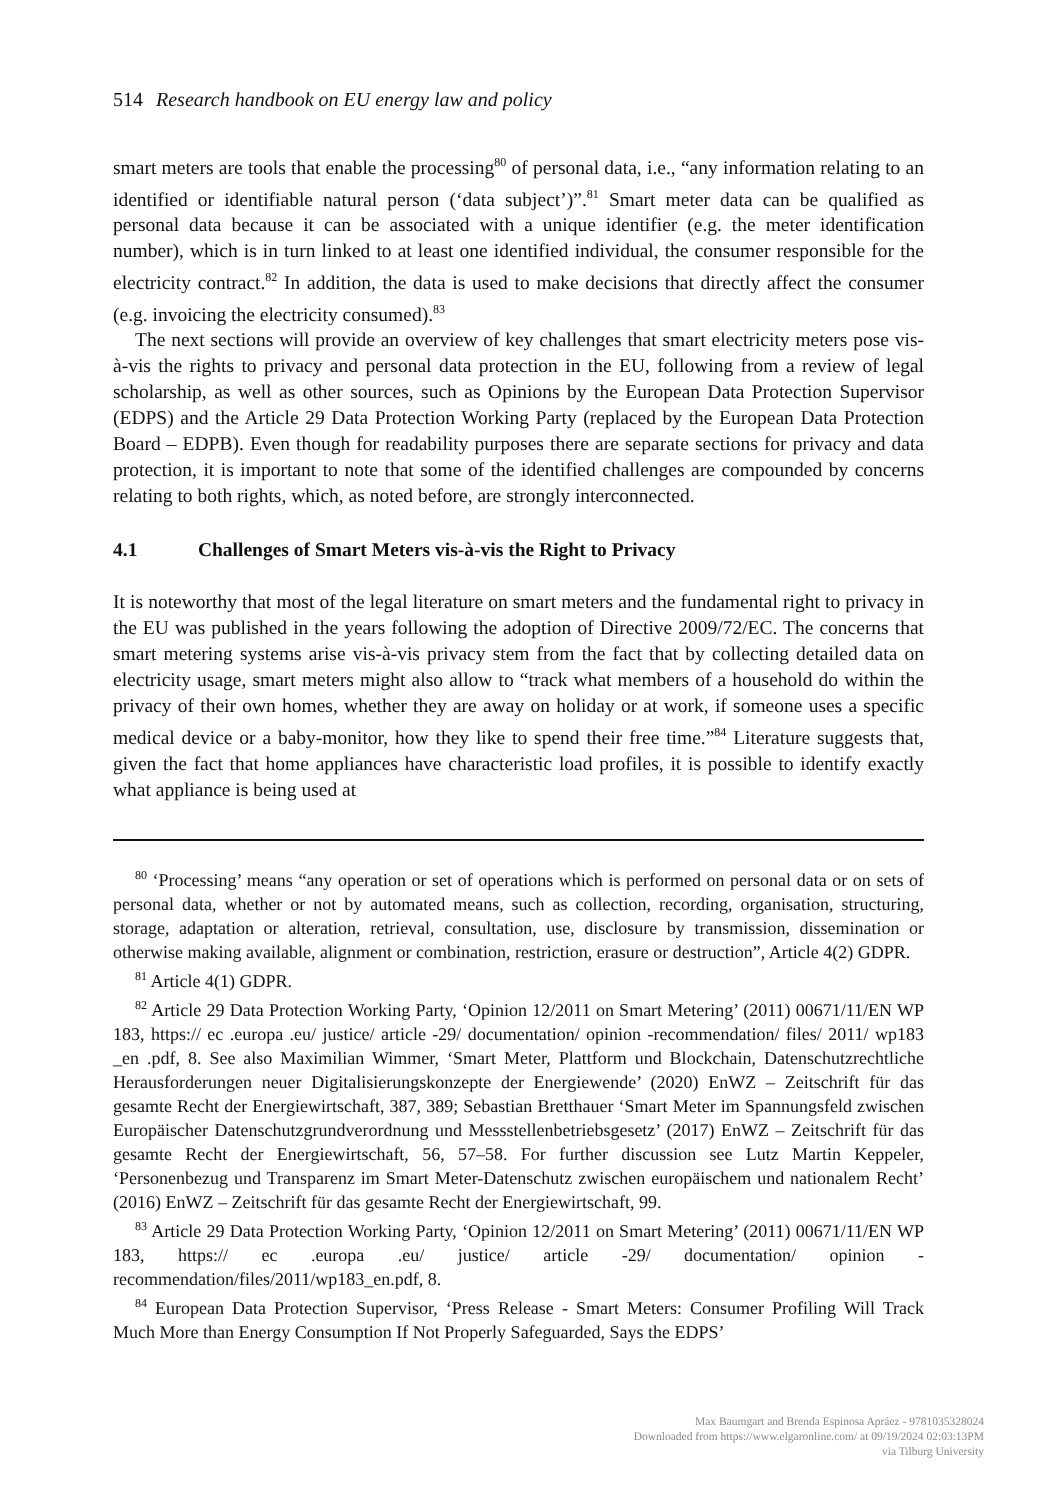514 Research handbook on EU energy law and policy
smart meters are tools that enable the processing<sup>80</sup> of personal data, i.e., “any information relating to an identified or identifiable natural person (‘data subject’)”.<sup>81</sup> Smart meter data can be qualified as personal data because it can be associated with a unique identifier (e.g. the meter identification number), which is in turn linked to at least one identified individual, the consumer responsible for the electricity contract.<sup>82</sup> In addition, the data is used to make decisions that directly affect the consumer (e.g. invoicing the electricity consumed).<sup>83</sup>
The next sections will provide an overview of key challenges that smart electricity meters pose vis-à-vis the rights to privacy and personal data protection in the EU, following from a review of legal scholarship, as well as other sources, such as Opinions by the European Data Protection Supervisor (EDPS) and the Article 29 Data Protection Working Party (replaced by the European Data Protection Board – EDPB). Even though for readability purposes there are separate sections for privacy and data protection, it is important to note that some of the identified challenges are compounded by concerns relating to both rights, which, as noted before, are strongly interconnected.
4.1 Challenges of Smart Meters vis-à-vis the Right to Privacy
It is noteworthy that most of the legal literature on smart meters and the fundamental right to privacy in the EU was published in the years following the adoption of Directive 2009/72/EC. The concerns that smart metering systems arise vis-à-vis privacy stem from the fact that by collecting detailed data on electricity usage, smart meters might also allow to “track what members of a household do within the privacy of their own homes, whether they are away on holiday or at work, if someone uses a specific medical device or a baby-monitor, how they like to spend their free time.”<sup>84</sup> Literature suggests that, given the fact that home appliances have characteristic load profiles, it is possible to identify exactly what appliance is being used at
<sup>80</sup> ‘Processing’ means “any operation or set of operations which is performed on personal data or on sets of personal data, whether or not by automated means, such as collection, recording, organisation, structuring, storage, adaptation or alteration, retrieval, consultation, use, disclosure by transmission, dissemination or otherwise making available, alignment or combination, restriction, erasure or destruction”, Article 4(2) GDPR.
<sup>81</sup> Article 4(1) GDPR.
<sup>82</sup> Article 29 Data Protection Working Party, ‘Opinion 12/2011 on Smart Metering’ (2011) 00671/11/EN WP 183, https:// ec .europa .eu/ justice/ article -29/ documentation/ opinion -recommendation/ files/ 2011/ wp183 _en .pdf, 8. See also Maximilian Wimmer, ‘Smart Meter, Plattform und Blockchain, Datenschutzrechtliche Herausforderungen neuer Digitalisierungskonzepte der Energiewende’ (2020) EnWZ – Zeitschrift für das gesamte Recht der Energiewirtschaft, 387, 389; Sebastian Bretthauer ‘Smart Meter im Spannungsfeld zwischen Europäischer Datenschutzgrundverordnung und Messstellenbetriebsgesetz’ (2017) EnWZ – Zeitschrift für das gesamte Recht der Energiewirtschaft, 56, 57–58. For further discussion see Lutz Martin Keppeler, ‘Personenbezug und Transparenz im Smart Meter-Datenschutz zwischen europäischem und nationalem Recht’ (2016) EnWZ – Zeitschrift für das gesamte Recht der Energiewirtschaft, 99.
<sup>83</sup> Article 29 Data Protection Working Party, ‘Opinion 12/2011 on Smart Metering’ (2011) 00671/11/EN WP 183, https:// ec .europa .eu/ justice/ article -29/ documentation/ opinion -recommendation/files/2011/wp183_en.pdf, 8.
<sup>84</sup> European Data Protection Supervisor, ‘Press Release - Smart Meters: Consumer Profiling Will Track Much More than Energy Consumption If Not Properly Safeguarded, Says the EDPS’
Max Baumgart and Brenda Espinosa Apráez - 9781035328024
Downloaded from https://www.elgaronline.com/ at 09/19/2024 02:03:13PM
via Tilburg University